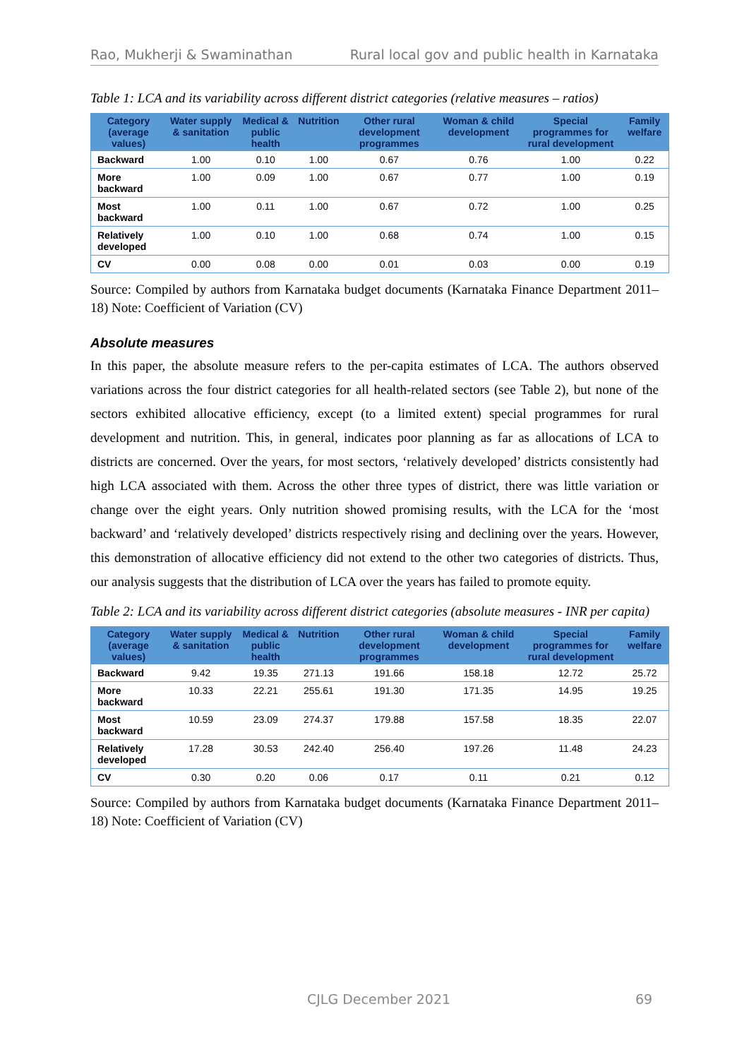Rao, Mukherji & Swaminathan Rural local gov and public health in Karnataka
Table 1: LCA and its variability across different district categories (relative measures – ratios)
| Category (average values) | Water supply & sanitation | Medical & public health | Nutrition | Other rural development programmes | Woman & child development | Special programmes for rural development | Family welfare |
| --- | --- | --- | --- | --- | --- | --- | --- |
| Backward | 1.00 | 0.10 | 1.00 | 0.67 | 0.76 | 1.00 | 0.22 |
| More backward | 1.00 | 0.09 | 1.00 | 0.67 | 0.77 | 1.00 | 0.19 |
| Most backward | 1.00 | 0.11 | 1.00 | 0.67 | 0.72 | 1.00 | 0.25 |
| Relatively developed | 1.00 | 0.10 | 1.00 | 0.68 | 0.74 | 1.00 | 0.15 |
| CV | 0.00 | 0.08 | 0.00 | 0.01 | 0.03 | 0.00 | 0.19 |
Source: Compiled by authors from Karnataka budget documents (Karnataka Finance Department 2011–18) Note: Coefficient of Variation (CV)
Absolute measures
In this paper, the absolute measure refers to the per-capita estimates of LCA. The authors observed variations across the four district categories for all health-related sectors (see Table 2), but none of the sectors exhibited allocative efficiency, except (to a limited extent) special programmes for rural development and nutrition. This, in general, indicates poor planning as far as allocations of LCA to districts are concerned. Over the years, for most sectors, ‘relatively developed’ districts consistently had high LCA associated with them. Across the other three types of district, there was little variation or change over the eight years. Only nutrition showed promising results, with the LCA for the ‘most backward’ and ‘relatively developed’ districts respectively rising and declining over the years. However, this demonstration of allocative efficiency did not extend to the other two categories of districts. Thus, our analysis suggests that the distribution of LCA over the years has failed to promote equity.
Table 2: LCA and its variability across different district categories (absolute measures - INR per capita)
| Category (average values) | Water supply & sanitation | Medical & public health | Nutrition | Other rural development programmes | Woman & child development | Special programmes for rural development | Family welfare |
| --- | --- | --- | --- | --- | --- | --- | --- |
| Backward | 9.42 | 19.35 | 271.13 | 191.66 | 158.18 | 12.72 | 25.72 |
| More backward | 10.33 | 22.21 | 255.61 | 191.30 | 171.35 | 14.95 | 19.25 |
| Most backward | 10.59 | 23.09 | 274.37 | 179.88 | 157.58 | 18.35 | 22.07 |
| Relatively developed | 17.28 | 30.53 | 242.40 | 256.40 | 197.26 | 11.48 | 24.23 |
| CV | 0.30 | 0.20 | 0.06 | 0.17 | 0.11 | 0.21 | 0.12 |
Source: Compiled by authors from Karnataka budget documents (Karnataka Finance Department 2011–18) Note: Coefficient of Variation (CV)
CJLG December 2021 69